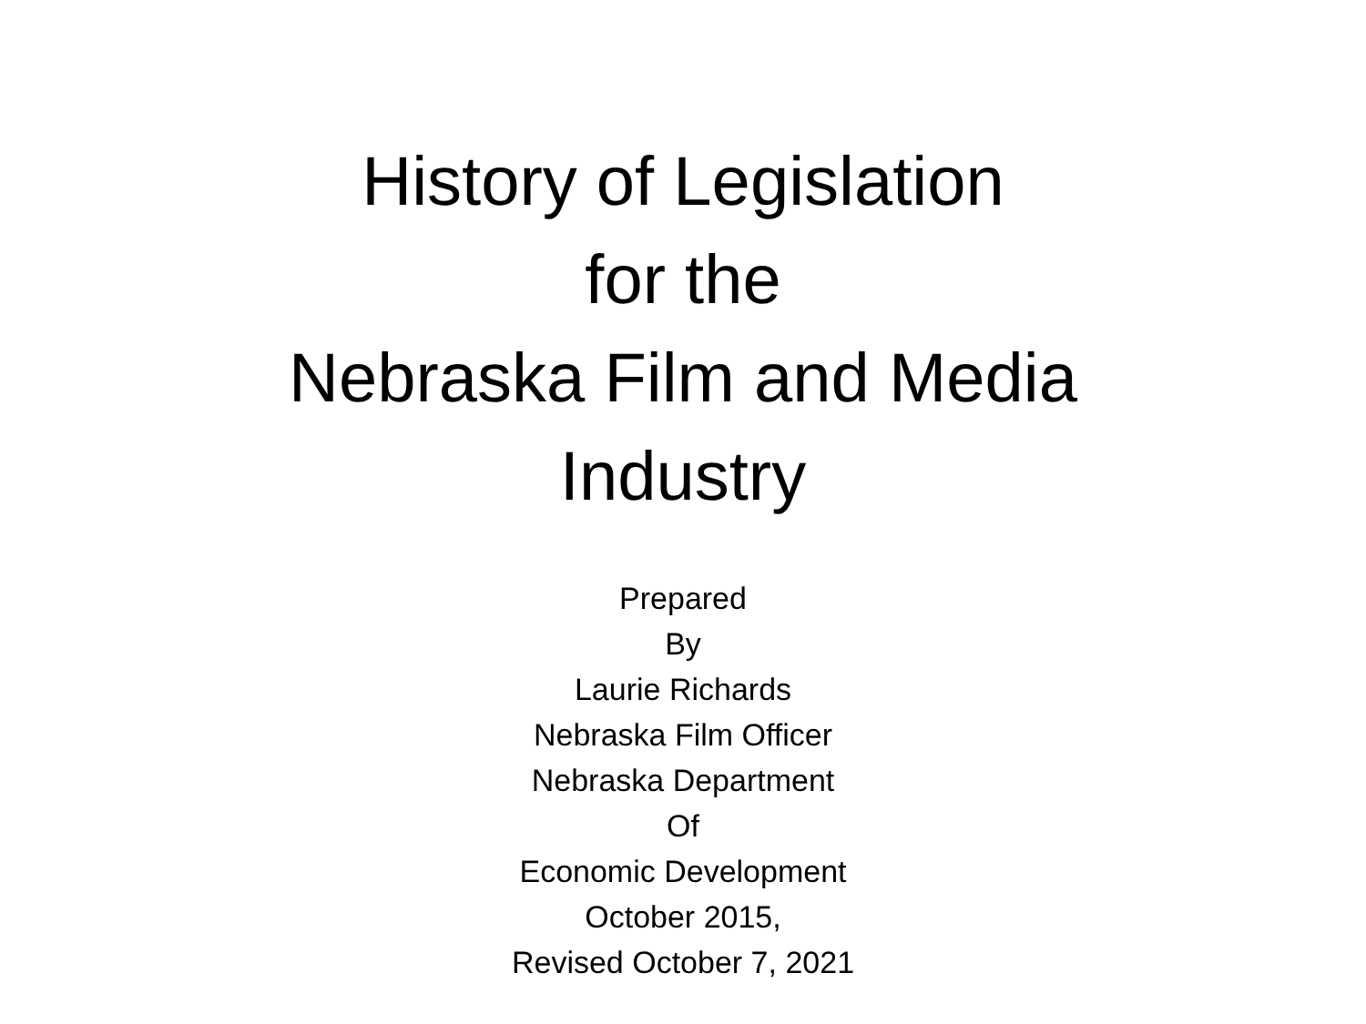History of Legislation
for the
Nebraska Film and Media
Industry
Prepared
By
Laurie Richards
Nebraska Film Officer
Nebraska Department
Of
Economic Development
October 2015,
Revised October 7, 2021